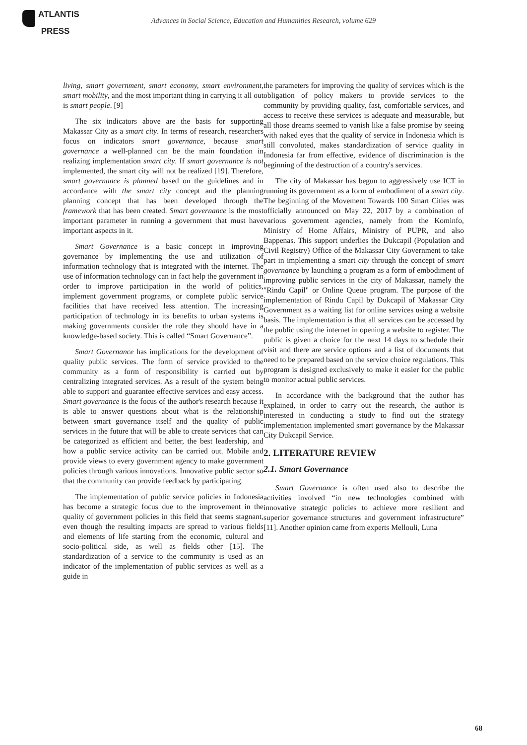ATLANTIS
PRESS
Advances in Social Science, Education and Humanities Research, volume 629
living, smart government, smart economy, smart environment, smart mobility, and the most important thing in carrying it all out is smart people. [9]
The six indicators above are the basis for supporting Makassar City as a smart city. In terms of research, researchers focus on indicators smart governance, because smart governance a well-planned can be the main foundation in realizing implementation smart city. If smart governance is not implemented, the smart city will not be realized [19]. Therefore, smart governance is planned based on the guidelines and in accordance with the smart city concept and the planning planning concept that has been developed through the framework that has been created. Smart governance is the most important parameter in running a government that must have important aspects in it.
Smart Governance is a basic concept in improving governance by implementing the use and utilization of information technology that is integrated with the internet. The use of information technology can in fact help the government in order to improve participation in the world of politics, implement government programs, or complete public service facilities that have received less attention. The increasing participation of technology in its benefits to urban systems is making governments consider the role they should have in a knowledge-based society. This is called “Smart Governance”.
Smart Governance has implications for the development of quality public services. The form of service provided to the community as a form of responsibility is carried out by centralizing integrated services. As a result of the system being able to support and guarantee effective services and easy access. Smart governance is the focus of the author's research because it is able to answer questions about what is the relationship between smart governance itself and the quality of public services in the future that will be able to create services that can be categorized as efficient and better, the best leadership, and how a public service activity can be carried out. Mobile and provide views to every government agency to make government policies through various innovations. Innovative public sector so that the community can provide feedback by participating.
The implementation of public service policies in Indonesia has become a strategic focus due to the improvement in the quality of government policies in this field that seems stagnant, even though the resulting impacts are spread to various fields and elements of life starting from the economic, cultural and socio-political side, as well as fields other [15]. The standardization of a service to the community is used as an indicator of the implementation of public services as well as a guide in
the parameters for improving the quality of services which is the obligation of policy makers to provide services to the community by providing quality, fast, comfortable services, and access to receive these services is adequate and measurable, but all those dreams seemed to vanish like a false promise by seeing with naked eyes that the quality of service in Indonesia which is still convoluted, makes standardization of service quality in Indonesia far from effective, evidence of discrimination is the beginning of the destruction of a country's services.
The city of Makassar has begun to aggressively use ICT in running its government as a form of embodiment of a smart city. The beginning of the Movement Towards 100 Smart Cities was officially announced on May 22, 2017 by a combination of various government agencies, namely from the Kominfo, Ministry of Home Affairs, Ministry of PUPR, and also Bappenas. This support underlies the Dukcapil (Population and Civil Registry) Office of the Makassar City Government to take part in implementing a smart city through the concept of smart governance by launching a program as a form of embodiment of improving public services in the city of Makassar, namely the "Rindu Capil" or Online Queue program. The purpose of the implementation of Rindu Capil by Dukcapil of Makassar City Government as a waiting list for online services using a website basis. The implementation is that all services can be accessed by the public using the internet in opening a website to register. The public is given a choice for the next 14 days to schedule their visit and there are service options and a list of documents that need to be prepared based on the service choice regulations. This program is designed exclusively to make it easier for the public to monitor actual public services.
In accordance with the background that the author has explained, in order to carry out the research, the author is interested in conducting a study to find out the strategy implementation implemented smart governance by the Makassar City Dukcapil Service.
2. LITERATURE REVIEW
2.1. Smart Governance
Smart Governance is often used also to describe the activities involved “in new technologies combined with innovative strategic policies to achieve more resilient and superior governance structures and government infrastructure” [11]. Another opinion came from experts Mellouli, Luna
68